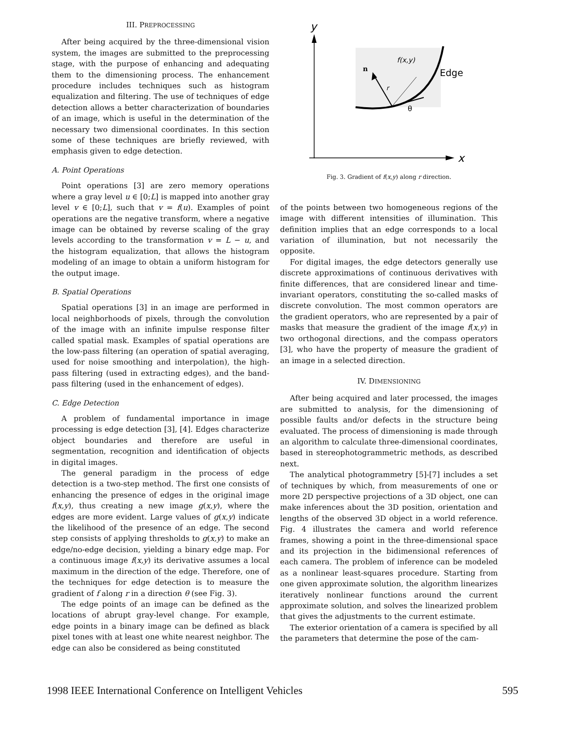III. PREPROCESSING
After being acquired by the three-dimensional vision system, the images are submitted to the preprocessing stage, with the purpose of enhancing and adequating them to the dimensioning process. The enhancement procedure includes techniques such as histogram equalization and filtering. The use of techniques of edge detection allows a better characterization of boundaries of an image, which is useful in the determination of the necessary two dimensional coordinates. In this section some of these techniques are briefly reviewed, with emphasis given to edge detection.
A. Point Operations
Point operations [3] are zero memory operations where a gray level u ∈ [0;L] is mapped into another gray level v ∈ [0;L], such that v = f(u). Examples of point operations are the negative transform, where a negative image can be obtained by reverse scaling of the gray levels according to the transformation v = L − u, and the histogram equalization, that allows the histogram modeling of an image to obtain a uniform histogram for the output image.
B. Spatial Operations
Spatial operations [3] in an image are performed in local neighborhoods of pixels, through the convolution of the image with an infinite impulse response filter called spatial mask. Examples of spatial operations are the low-pass filtering (an operation of spatial averaging, used for noise smoothing and interpolation), the high-pass filtering (used in extracting edges), and the band-pass filtering (used in the enhancement of edges).
C. Edge Detection
A problem of fundamental importance in image processing is edge detection [3], [4]. Edges characterize object boundaries and therefore are useful in segmentation, recognition and identification of objects in digital images.
The general paradigm in the process of edge detection is a two-step method. The first one consists of enhancing the presence of edges in the original image f(x,y), thus creating a new image g(x,y), where the edges are more evident. Large values of g(x,y) indicate the likelihood of the presence of an edge. The second step consists of applying thresholds to g(x,y) to make an edge/no-edge decision, yielding a binary edge map. For a continuous image f(x,y) its derivative assumes a local maximum in the direction of the edge. Therefore, one of the techniques for edge detection is to measure the gradient of f along r in a direction θ (see Fig. 3).
The edge points of an image can be defined as the locations of abrupt gray-level change. For example, edge points in a binary image can be defined as black pixel tones with at least one white nearest neighbor. The edge can also be considered as being constituted
y
x
n
f(x,y)
Edge
r
θ
Fig. 3. Gradient of f(x,y) along r direction.
of the points between two homogeneous regions of the image with different intensities of illumination. This definition implies that an edge corresponds to a local variation of illumination, but not necessarily the opposite.
For digital images, the edge detectors generally use discrete approximations of continuous derivatives with finite differences, that are considered linear and time-invariant operators, constituting the so-called masks of discrete convolution. The most common operators are the gradient operators, who are represented by a pair of masks that measure the gradient of the image f(x,y) in two orthogonal directions, and the compass operators [3], who have the property of measure the gradient of an image in a selected direction.
IV. DIMENSIONING
After being acquired and later processed, the images are submitted to analysis, for the dimensioning of possible faults and/or defects in the structure being evaluated. The process of dimensioning is made through an algorithm to calculate three-dimensional coordinates, based in stereophotogrammetric methods, as described next.
The analytical photogrammetry [5]-[7] includes a set of techniques by which, from measurements of one or more 2D perspective projections of a 3D object, one can make inferences about the 3D position, orientation and lengths of the observed 3D object in a world reference. Fig. 4 illustrates the camera and world reference frames, showing a point in the three-dimensional space and its projection in the bidimensional references of each camera. The problem of inference can be modeled as a nonlinear least-squares procedure. Starting from one given approximate solution, the algorithm linearizes iteratively nonlinear functions around the current approximate solution, and solves the linearized problem that gives the adjustments to the current estimate.
The exterior orientation of a camera is specified by all the parameters that determine the pose of the cam-
1998 IEEE International Conference on Intelligent Vehicles 595